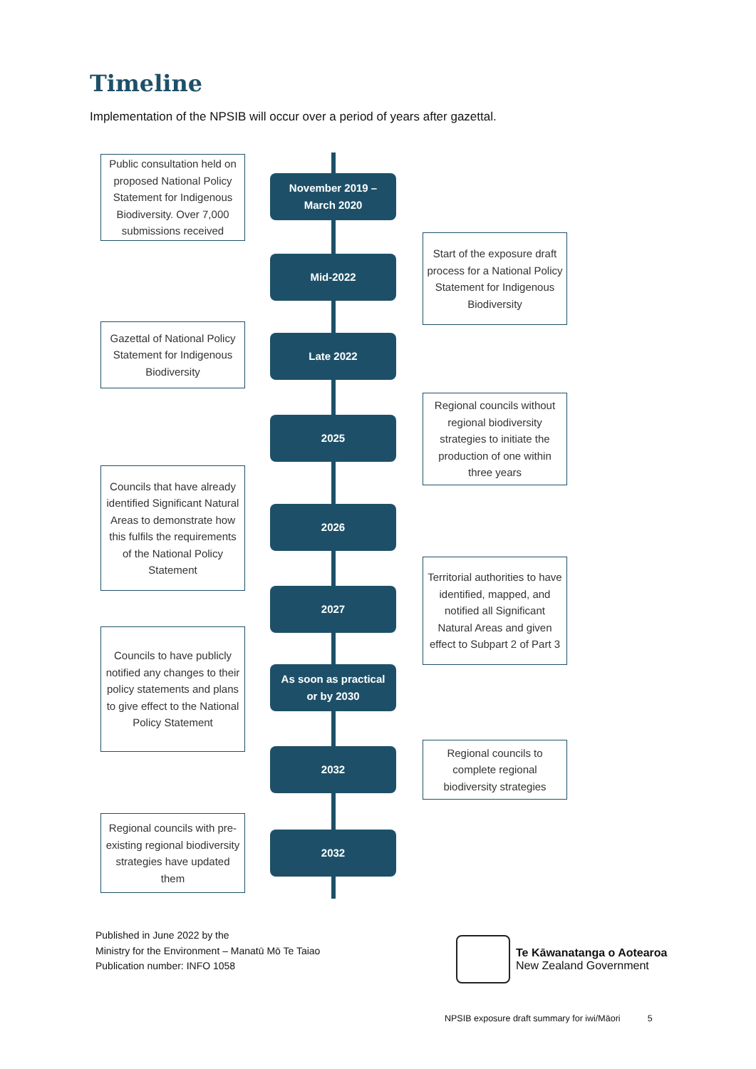Timeline
Implementation of the NPSIB will occur over a period of years after gazettal.
Public consultation held on proposed National Policy Statement for Indigenous Biodiversity. Over 7,000 submissions received
November 2019 –
March 2020
Mid-2022
Start of the exposure draft process for a National Policy Statement for Indigenous Biodiversity
Gazettal of National Policy Statement for Indigenous Biodiversity
Late 2022
2025
Regional councils without regional biodiversity strategies to initiate the production of one within three years
Councils that have already identified Significant Natural Areas to demonstrate how this fulfils the requirements of the National Policy Statement
2026
2027
Territorial authorities to have identified, mapped, and notified all Significant Natural Areas and given effect to Subpart 2 of Part 3
Councils to have publicly notified any changes to their policy statements and plans to give effect to the National Policy Statement
As soon as practical
or by 2030
2032
Regional councils to complete regional biodiversity strategies
Regional councils with pre-existing regional biodiversity strategies have updated them
2032
Published in June 2022 by the
Ministry for the Environment – Manatū Mō Te Taiao
Publication number: INFO 1058
Te Kāwanatanga o Aotearoa
New Zealand Government
NPSIB exposure draft summary for iwi/Māori 5